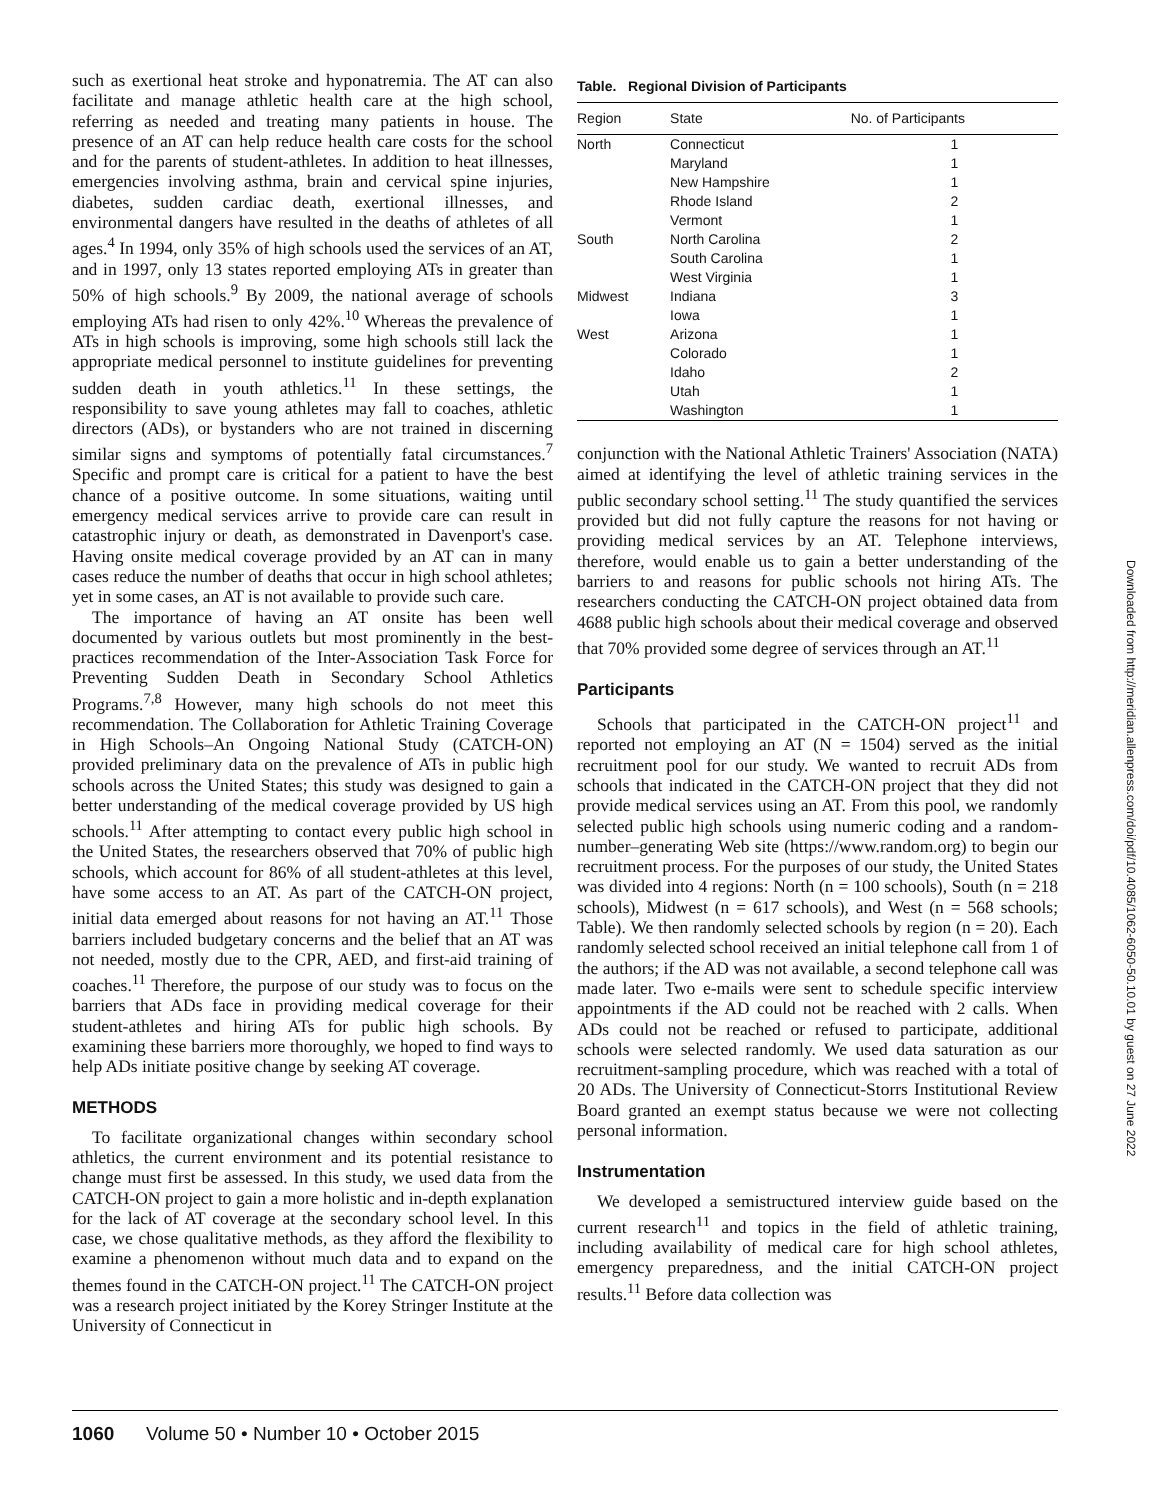such as exertional heat stroke and hyponatremia. The AT can also facilitate and manage athletic health care at the high school, referring as needed and treating many patients in house. The presence of an AT can help reduce health care costs for the school and for the parents of student-athletes. In addition to heat illnesses, emergencies involving asthma, brain and cervical spine injuries, diabetes, sudden cardiac death, exertional illnesses, and environmental dangers have resulted in the deaths of athletes of all ages.<sup>4</sup> In 1994, only 35% of high schools used the services of an AT, and in 1997, only 13 states reported employing ATs in greater than 50% of high schools.<sup>9</sup> By 2009, the national average of schools employing ATs had risen to only 42%.<sup>10</sup> Whereas the prevalence of ATs in high schools is improving, some high schools still lack the appropriate medical personnel to institute guidelines for preventing sudden death in youth athletics.<sup>11</sup> In these settings, the responsibility to save young athletes may fall to coaches, athletic directors (ADs), or bystanders who are not trained in discerning similar signs and symptoms of potentially fatal circumstances.<sup>7</sup> Specific and prompt care is critical for a patient to have the best chance of a positive outcome. In some situations, waiting until emergency medical services arrive to provide care can result in catastrophic injury or death, as demonstrated in Davenport's case. Having onsite medical coverage provided by an AT can in many cases reduce the number of deaths that occur in high school athletes; yet in some cases, an AT is not available to provide such care.
The importance of having an AT onsite has been well documented by various outlets but most prominently in the best-practices recommendation of the Inter-Association Task Force for Preventing Sudden Death in Secondary School Athletics Programs.<sup>7,8</sup> However, many high schools do not meet this recommendation. The Collaboration for Athletic Training Coverage in High Schools–An Ongoing National Study (CATCH-ON) provided preliminary data on the prevalence of ATs in public high schools across the United States; this study was designed to gain a better understanding of the medical coverage provided by US high schools.<sup>11</sup> After attempting to contact every public high school in the United States, the researchers observed that 70% of public high schools, which account for 86% of all student-athletes at this level, have some access to an AT. As part of the CATCH-ON project, initial data emerged about reasons for not having an AT.<sup>11</sup> Those barriers included budgetary concerns and the belief that an AT was not needed, mostly due to the CPR, AED, and first-aid training of coaches.<sup>11</sup> Therefore, the purpose of our study was to focus on the barriers that ADs face in providing medical coverage for their student-athletes and hiring ATs for public high schools. By examining these barriers more thoroughly, we hoped to find ways to help ADs initiate positive change by seeking AT coverage.
METHODS
To facilitate organizational changes within secondary school athletics, the current environment and its potential resistance to change must first be assessed. In this study, we used data from the CATCH-ON project to gain a more holistic and in-depth explanation for the lack of AT coverage at the secondary school level. In this case, we chose qualitative methods, as they afford the flexibility to examine a phenomenon without much data and to expand on the themes found in the CATCH-ON project.<sup>11</sup> The CATCH-ON project was a research project initiated by the Korey Stringer Institute at the University of Connecticut in
Table. Regional Division of Participants
| Region | State | No. of Participants |
| --- | --- | --- |
| North | Connecticut | 1 |
| | Maryland | 1 |
| | New Hampshire | 1 |
| | Rhode Island | 2 |
| | Vermont | 1 |
| South | North Carolina | 2 |
| | South Carolina | 1 |
| | West Virginia | 1 |
| Midwest | Indiana | 3 |
| | Iowa | 1 |
| West | Arizona | 1 |
| | Colorado | 1 |
| | Idaho | 2 |
| | Utah | 1 |
| | Washington | 1 |
conjunction with the National Athletic Trainers' Association (NATA) aimed at identifying the level of athletic training services in the public secondary school setting.<sup>11</sup> The study quantified the services provided but did not fully capture the reasons for not having or providing medical services by an AT. Telephone interviews, therefore, would enable us to gain a better understanding of the barriers to and reasons for public schools not hiring ATs. The researchers conducting the CATCH-ON project obtained data from 4688 public high schools about their medical coverage and observed that 70% provided some degree of services through an AT.<sup>11</sup>
Participants
Schools that participated in the CATCH-ON project<sup>11</sup> and reported not employing an AT (N = 1504) served as the initial recruitment pool for our study. We wanted to recruit ADs from schools that indicated in the CATCH-ON project that they did not provide medical services using an AT. From this pool, we randomly selected public high schools using numeric coding and a random-number–generating Web site (https://www.random.org) to begin our recruitment process. For the purposes of our study, the United States was divided into 4 regions: North (n = 100 schools), South (n = 218 schools), Midwest (n = 617 schools), and West (n = 568 schools; Table). We then randomly selected schools by region (n = 20). Each randomly selected school received an initial telephone call from 1 of the authors; if the AD was not available, a second telephone call was made later. Two e-mails were sent to schedule specific interview appointments if the AD could not be reached with 2 calls. When ADs could not be reached or refused to participate, additional schools were selected randomly. We used data saturation as our recruitment-sampling procedure, which was reached with a total of 20 ADs. The University of Connecticut-Storrs Institutional Review Board granted an exempt status because we were not collecting personal information.
Instrumentation
We developed a semistructured interview guide based on the current research<sup>11</sup> and topics in the field of athletic training, including availability of medical care for high school athletes, emergency preparedness, and the initial CATCH-ON project results.<sup>11</sup> Before data collection was
Downloaded from http://meridian.allenpress.com/doi/pdf/10.4085/1062-6050-50.10.01 by guest on 27 June 2022
1060 Volume 50 • Number 10 • October 2015